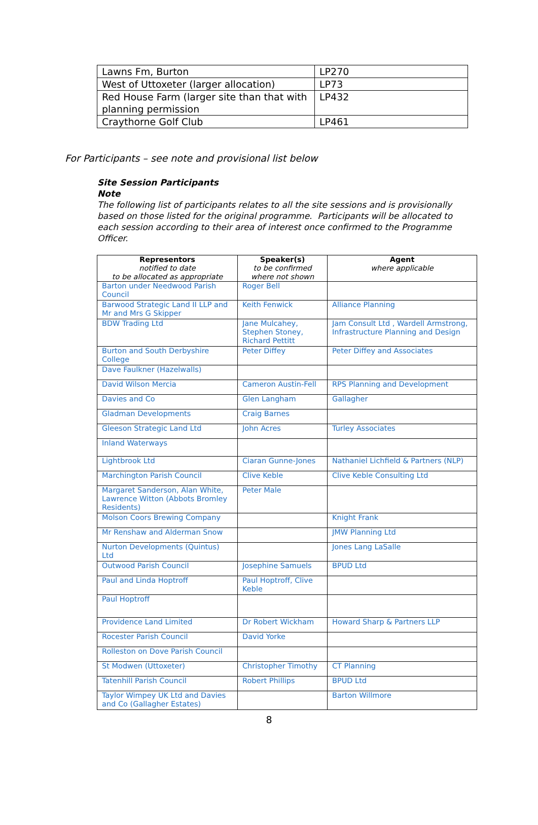| Lawns Fm, Burton | LP270 |
| West of Uttoxeter (larger allocation) | LP73 |
| Red House Farm (larger site than that with planning permission | LP432 |
| Craythorne Golf Club | LP461 |
For Participants – see note and provisional list below
Site Session Participants
Note
The following list of participants relates to all the site sessions and is provisionally based on those listed for the original programme. Participants will be allocated to each session according to their area of interest once confirmed to the Programme Officer.
| Representors notified to date to be allocated as appropriate | Speaker(s) to be confirmed where not shown | Agent where applicable |
| --- | --- | --- |
| Barton under Needwood Parish Council | Roger Bell | |
| Barwood Strategic Land II LLP and Mr and Mrs G Skipper | Keith Fenwick | Alliance Planning |
| BDW Trading Ltd | Jane Mulcahey, Stephen Stoney, Richard Pettitt | Jam Consult Ltd , Wardell Armstrong, Infrastructure Planning and Design |
| Burton and South Derbyshire College | Peter Diffey | Peter Diffey and Associates |
| Dave Faulkner (Hazelwalls) | | |
| David Wilson Mercia | Cameron Austin-Fell | RPS Planning and Development |
| Davies and Co | Glen Langham | Gallagher |
| Gladman Developments | Craig Barnes | |
| Gleeson Strategic Land Ltd | John Acres | Turley Associates |
| Inland Waterways | | |
| Lightbrook Ltd | Ciaran Gunne-Jones | Nathaniel Lichfield & Partners (NLP) |
| Marchington Parish Council | Clive Keble | Clive Keble Consulting Ltd |
| Margaret Sanderson, Alan White, Lawrence Witton (Abbots Bromley Residents) | Peter Male | |
| Molson Coors Brewing Company | | Knight Frank |
| Mr Renshaw and Alderman Snow | | JMW Planning Ltd |
| Nurton Developments (Quintus) Ltd | | Jones Lang LaSalle |
| Outwood Parish Council | Josephine Samuels | BPUD Ltd |
| Paul and Linda Hoptroff | Paul Hoptroff, Clive Keble | |
| Paul Hoptroff | | |
| Providence Land Limited | Dr Robert Wickham | Howard Sharp & Partners LLP |
| Rocester Parish Council | David Yorke | |
| Rolleston on Dove Parish Council | | |
| St Modwen (Uttoxeter) | Christopher Timothy | CT Planning |
| Tatenhill Parish Council | Robert Phillips | BPUD Ltd |
| Taylor Wimpey UK Ltd and Davies and Co (Gallagher Estates) | | Barton Willmore |
8